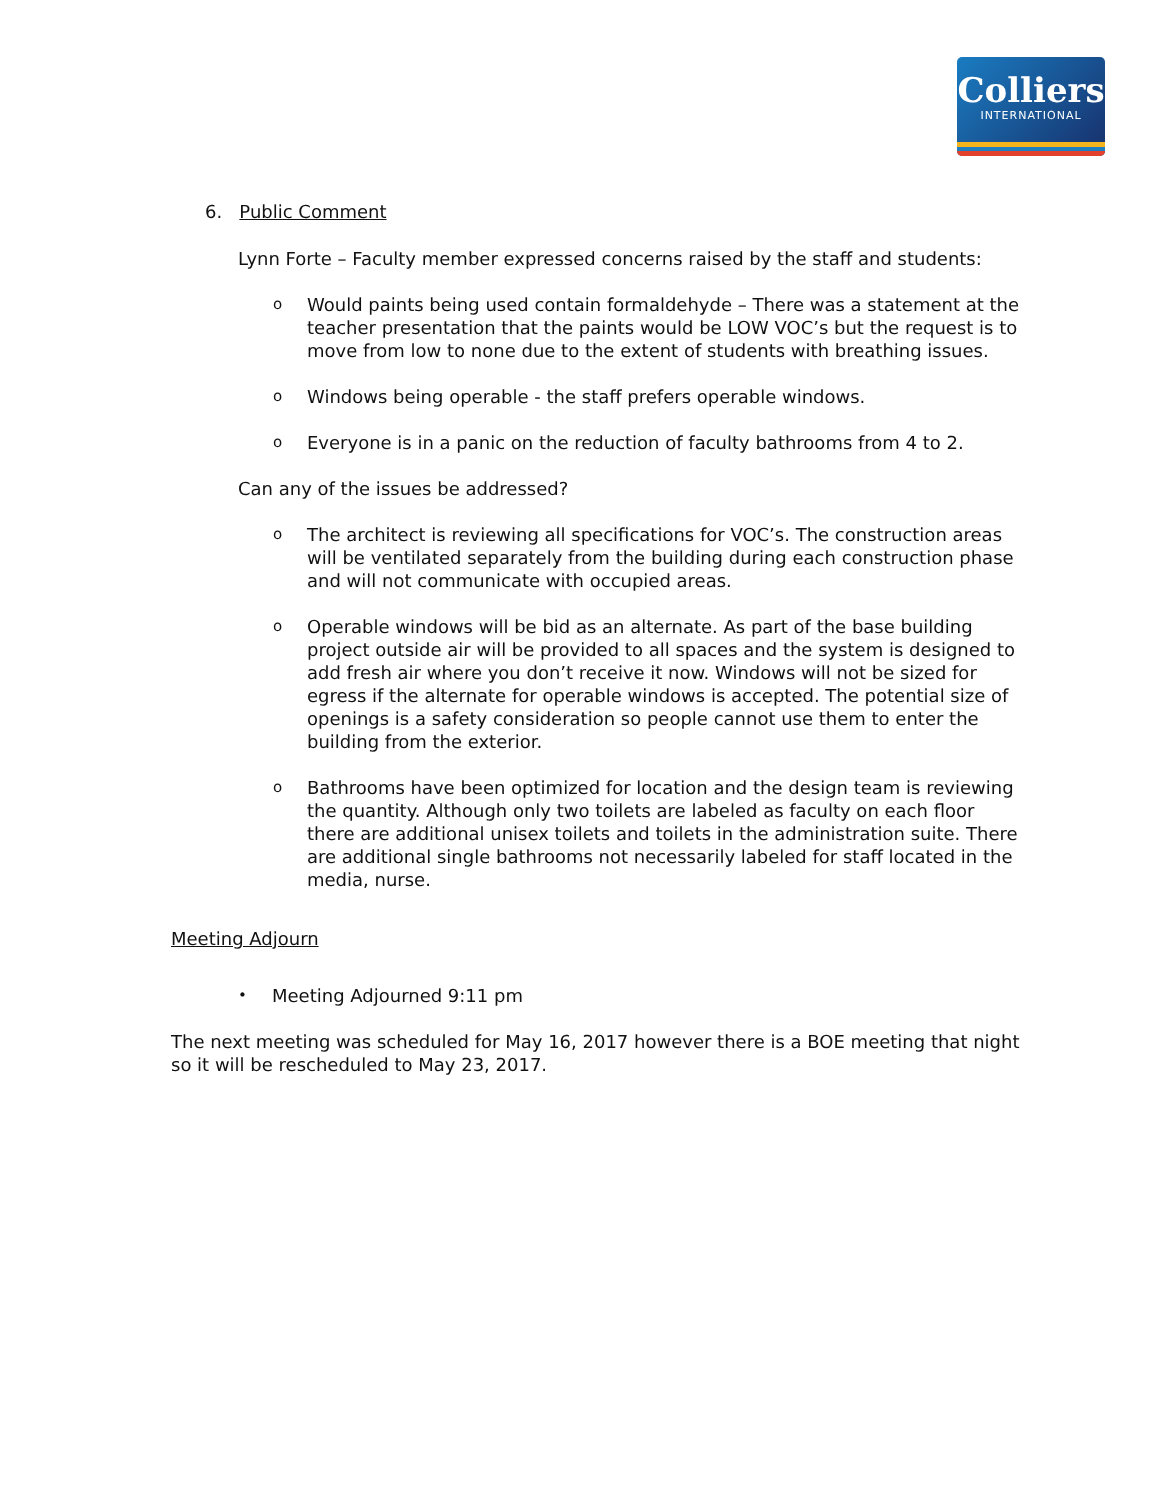Colliers
INTERNATIONAL
6. Public Comment
Lynn Forte – Faculty member expressed concerns raised by the staff and students:
o Would paints being used contain formaldehyde – There was a statement at the teacher presentation that the paints would be LOW VOC’s but the request is to move from low to none due to the extent of students with breathing issues.
o Windows being operable - the staff prefers operable windows.
o Everyone is in a panic on the reduction of faculty bathrooms from 4 to 2.
Can any of the issues be addressed?
o The architect is reviewing all specifications for VOC’s. The construction areas will be ventilated separately from the building during each construction phase and will not communicate with occupied areas.
o Operable windows will be bid as an alternate. As part of the base building project outside air will be provided to all spaces and the system is designed to add fresh air where you don’t receive it now. Windows will not be sized for egress if the alternate for operable windows is accepted. The potential size of openings is a safety consideration so people cannot use them to enter the building from the exterior.
o Bathrooms have been optimized for location and the design team is reviewing the quantity. Although only two toilets are labeled as faculty on each floor there are additional unisex toilets and toilets in the administration suite. There are additional single bathrooms not necessarily labeled for staff located in the media, nurse.
Meeting Adjourn
• Meeting Adjourned 9:11 pm
The next meeting was scheduled for May 16, 2017 however there is a BOE meeting that night so it will be rescheduled to May 23, 2017.